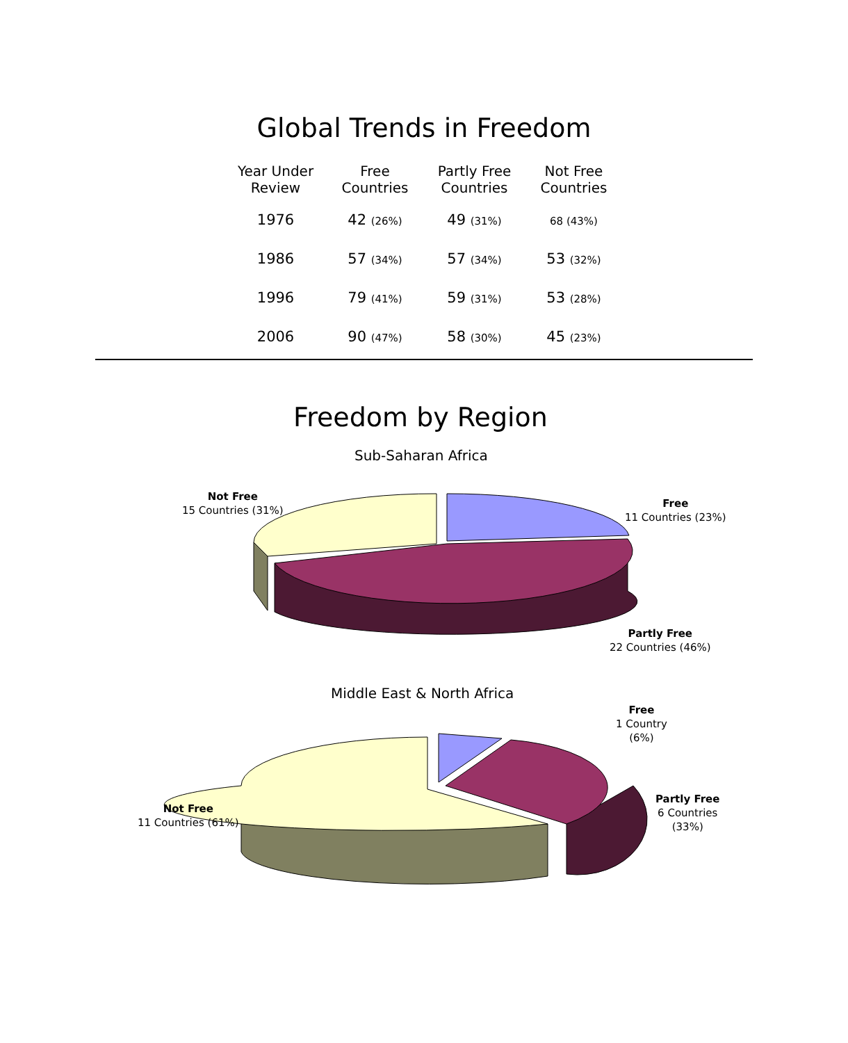Global Trends in Freedom
| Year Under Review | Free Countries | Partly Free Countries | Not Free Countries |
| --- | --- | --- | --- |
| 1976 | 42 (26%) | 49 (31%) | 68 (43%) |
| 1986 | 57 (34%) | 57 (34%) | 53 (32%) |
| 1996 | 79 (41%) | 59 (31%) | 53 (28%) |
| 2006 | 90 (47%) | 58 (30%) | 45 (23%) |
Freedom by Region
Sub-Saharan Africa
Not Free
15 Countries (31%)
Free
11 Countries (23%)
Partly Free
22 Countries (46%)
Middle East & North Africa
Free
1 Country
(6%)
Partly Free
6 Countries
(33%)
Not Free
11 Countries (61%)